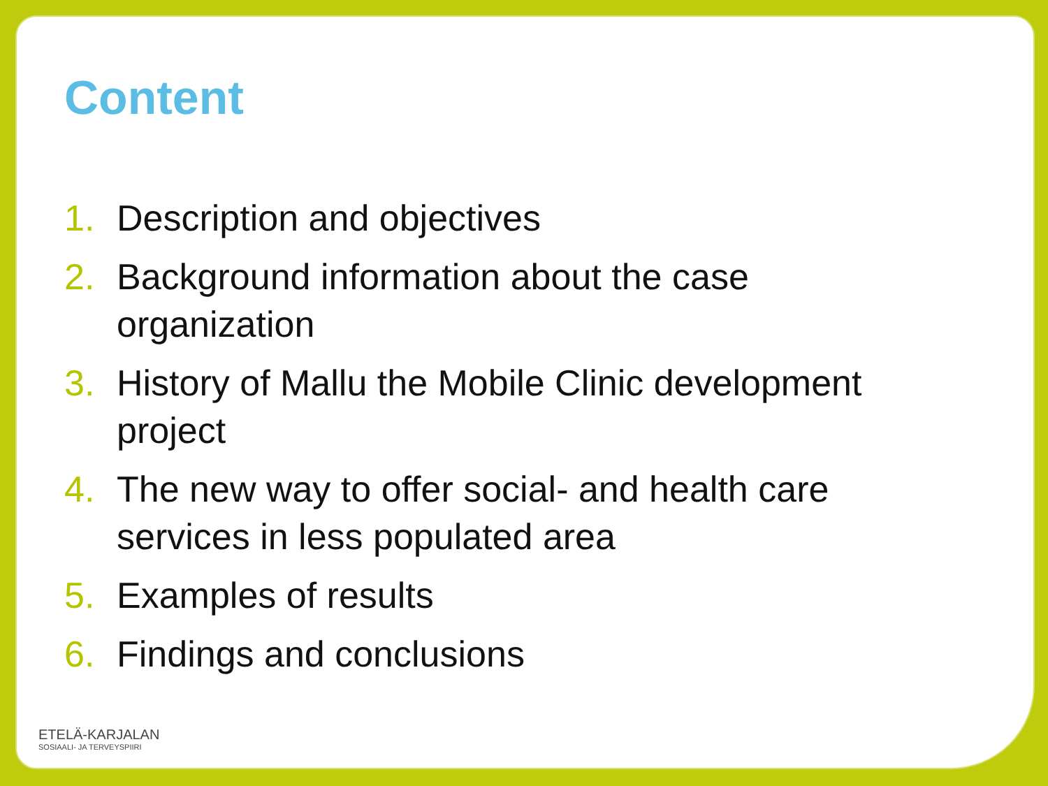Content
1. Description and objectives
2. Background information about the case organization
3. History of Mallu the Mobile Clinic development project
4. The new way to offer social- and health care services in less populated area
5. Examples of results
6. Findings and conclusions
ETELÄ-KARJALAN
SOSIAALI- JA TERVEYSPIIRI